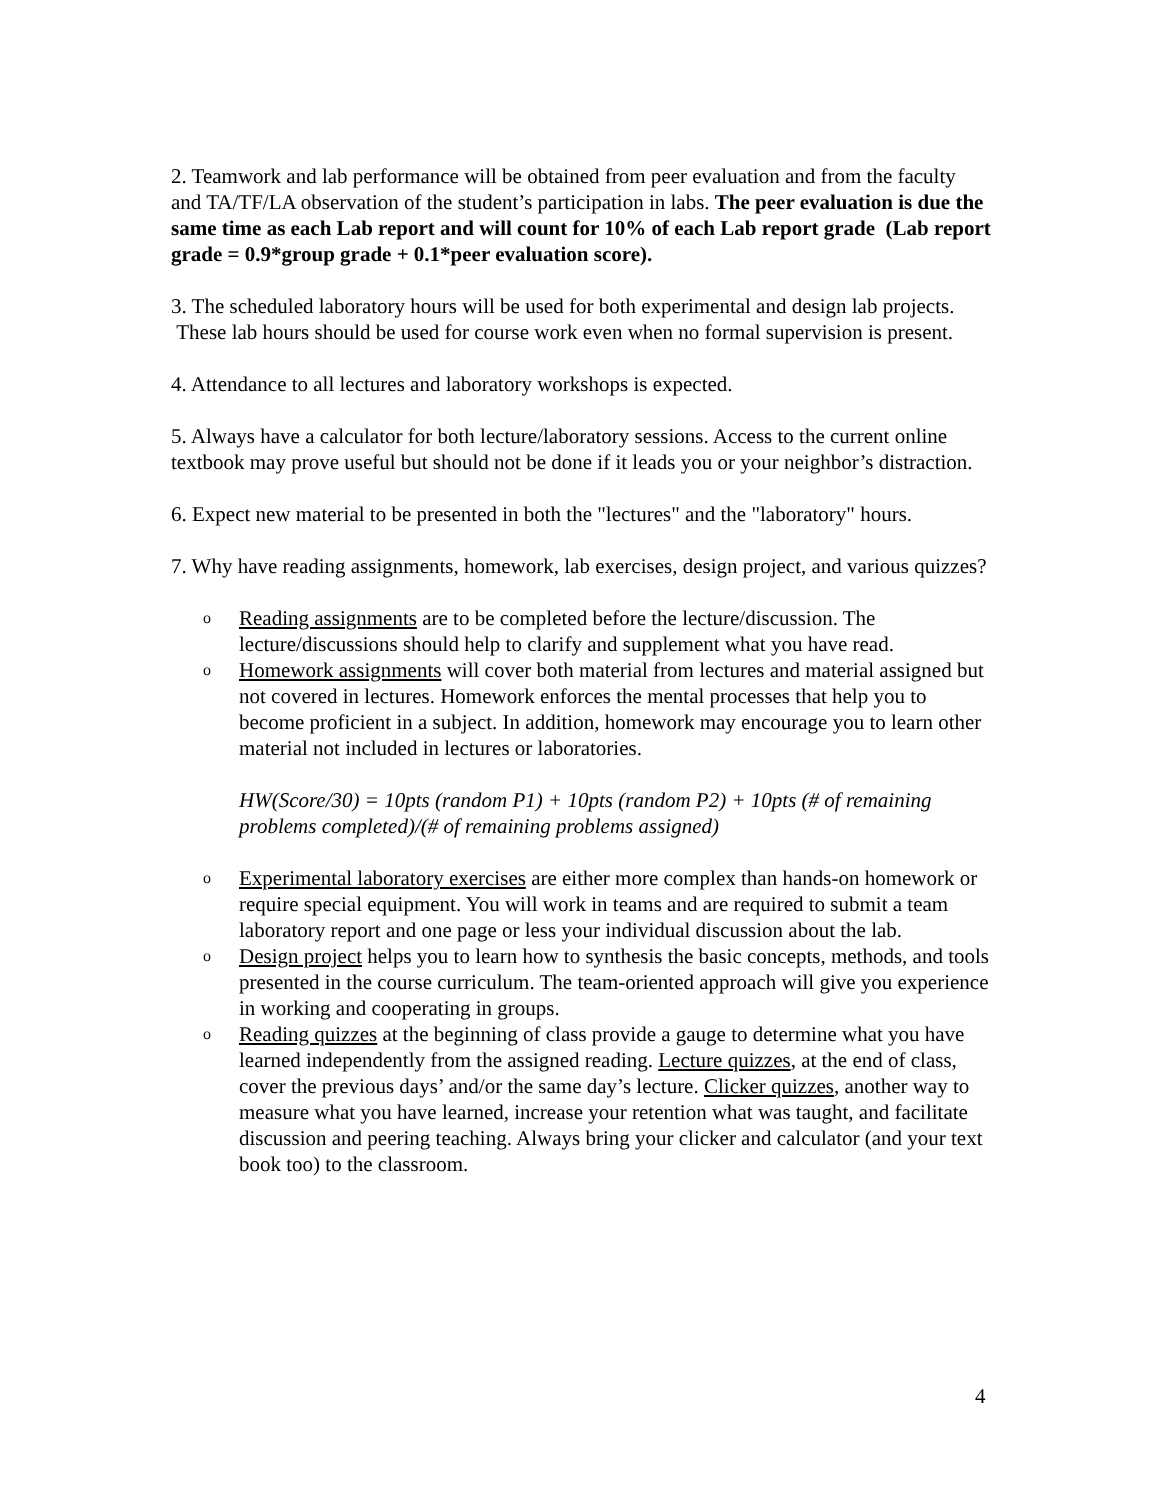2. Teamwork and lab performance will be obtained from peer evaluation and from the faculty and TA/TF/LA observation of the student’s participation in labs. The peer evaluation is due the same time as each Lab report and will count for 10% of each Lab report grade (Lab report grade = 0.9*group grade + 0.1*peer evaluation score).
3. The scheduled laboratory hours will be used for both experimental and design lab projects. These lab hours should be used for course work even when no formal supervision is present.
4. Attendance to all lectures and laboratory workshops is expected.
5. Always have a calculator for both lecture/laboratory sessions. Access to the current online textbook may prove useful but should not be done if it leads you or your neighbor’s distraction.
6. Expect new material to be presented in both the "lectures" and the "laboratory" hours.
7. Why have reading assignments, homework, lab exercises, design project, and various quizzes?
o Reading assignments are to be completed before the lecture/discussion. The lecture/discussions should help to clarify and supplement what you have read.
o Homework assignments will cover both material from lectures and material assigned but not covered in lectures. Homework enforces the mental processes that help you to become proficient in a subject. In addition, homework may encourage you to learn other material not included in lectures or laboratories.
HW(Score/30) = 10pts (random P1) + 10pts (random P2) + 10pts (# of remaining problems completed)/(# of remaining problems assigned)
o Experimental laboratory exercises are either more complex than hands-on homework or require special equipment. You will work in teams and are required to submit a team laboratory report and one page or less your individual discussion about the lab.
o Design project helps you to learn how to synthesis the basic concepts, methods, and tools presented in the course curriculum. The team-oriented approach will give you experience in working and cooperating in groups.
o Reading quizzes at the beginning of class provide a gauge to determine what you have learned independently from the assigned reading. Lecture quizzes, at the end of class, cover the previous days’ and/or the same day’s lecture. Clicker quizzes, another way to measure what you have learned, increase your retention what was taught, and facilitate discussion and peering teaching. Always bring your clicker and calculator (and your text book too) to the classroom.
4